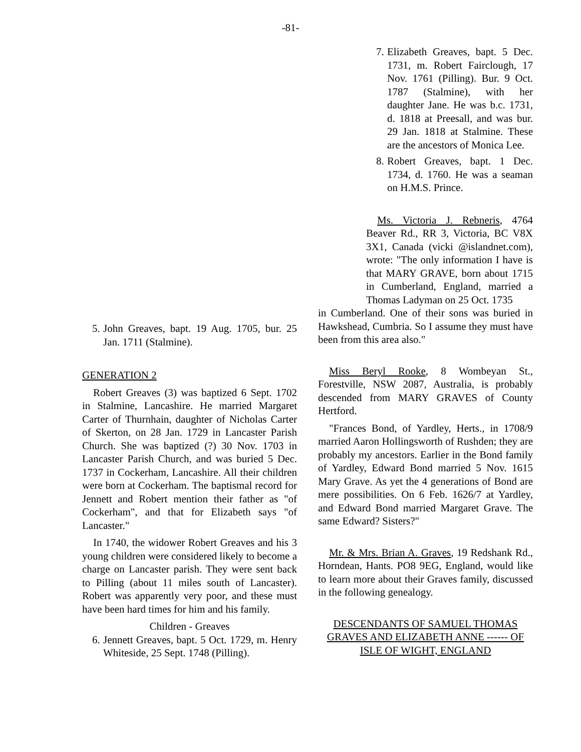-81-
5.
John Greaves, bapt. 19 Aug. 1705, bur. 25 Jan. 1711 (Stalmine).
GENERATION 2
Robert Greaves (3) was baptized 6 Sept. 1702 in Stalmine, Lancashire. He married Margaret Carter of Thurnhain, daughter of Nicholas Carter of Skerton, on 28 Jan. 1729 in Lancaster Parish Church. She was baptized (?) 30 Nov. 1703 in Lancaster Parish Church, and was buried 5 Dec. 1737 in Cockerham, Lancashire. All their children were born at Cockerham. The baptismal record for Jennett and Robert mention their father as "of Cockerham", and that for Elizabeth says "of Lancaster."
In 1740, the widower Robert Greaves and his 3 young children were considered likely to become a charge on Lancaster parish. They were sent back to Pilling (about 11 miles south of Lancaster). Robert was apparently very poor, and these must have been hard times for him and his family.
Children - Greaves
6.
Jennett Greaves, bapt. 5 Oct. 1729, m. Henry Whiteside, 25 Sept. 1748 (Pilling).
7.
Elizabeth Greaves, bapt. 5 Dec. 1731, m. Robert Fairclough, 17 Nov. 1761 (Pilling). Bur. 9 Oct. 1787 (Stalmine), with her daughter Jane. He was b.c. 1731, d. 1818 at Preesall, and was bur. 29 Jan. 1818 at Stalmine. These are the ancestors of Monica Lee.
8.
Robert Greaves, bapt. 1 Dec. 1734, d. 1760. He was a seaman on H.M.S. Prince.
Ms. Victoria J. Rebneris, 4764 Beaver Rd., RR 3, Victoria, BC V8X 3X1, Canada (vicki @islandnet.com), wrote: "The only information I have is that MARY GRAVE, born about 1715 in Cumberland, England, married a Thomas Ladyman on 25 Oct. 1735
in Cumberland. One of their sons was buried in Hawkshead, Cumbria. So I assume they must have been from this area also."
Miss Beryl Rooke, 8 Wombeyan St., Forestville, NSW 2087, Australia, is probably descended from MARY GRAVES of County Hertford.
"Frances Bond, of Yardley, Herts., in 1708/9 married Aaron Hollingsworth of Rushden; they are probably my ancestors. Earlier in the Bond family of Yardley, Edward Bond married 5 Nov. 1615 Mary Grave. As yet the 4 generations of Bond are mere possibilities. On 6 Feb. 1626/7 at Yardley, and Edward Bond married Margaret Grave. The same Edward? Sisters?"
Mr. & Mrs. Brian A. Graves, 19 Redshank Rd., Horndean, Hants. PO8 9EG, England, would like to learn more about their Graves family, discussed in the following genealogy.
DESCENDANTS OF SAMUEL THOMAS GRAVES AND ELIZABETH ANNE ------ OF ISLE OF WIGHT, ENGLAND